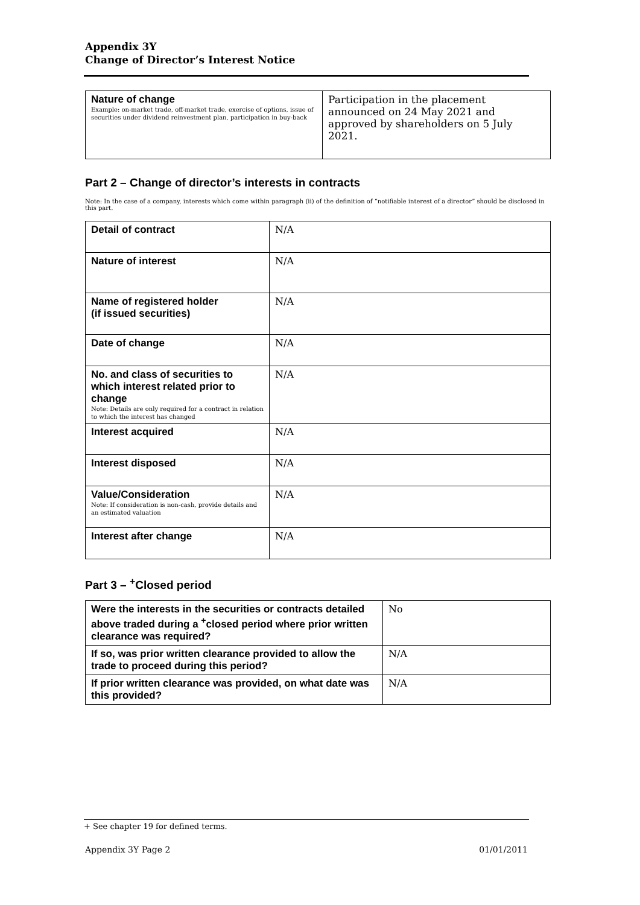Appendix 3Y
Change of Director’s Interest Notice
| Nature of change Example: on-market trade, off-market trade, exercise of options, issue of securities under dividend reinvestment plan, participation in buy-back | Participation in the placement announced on 24 May 2021 and approved by shareholders on 5 July 2021. |
Part 2 – Change of director’s interests in contracts
Note: In the case of a company, interests which come within paragraph (ii) of the definition of “notifiable interest of a director” should be disclosed in this part.
| Detail of contract | N/A |
| Nature of interest | N/A |
| Name of registered holder (if issued securities) | N/A |
| Date of change | N/A |
| No. and class of securities to which interest related prior to change Note: Details are only required for a contract in relation to which the interest has changed | N/A |
| Interest acquired | N/A |
| Interest disposed | N/A |
| Value/Consideration Note: If consideration is non-cash, provide details and an estimated valuation | N/A |
| Interest after change | N/A |
Part 3 – <sup>+</sup>Closed period
| Were the interests in the securities or contracts detailed above traded during a <sup>+</sup>closed period where prior written clearance was required? | No |
| If so, was prior written clearance provided to allow the trade to proceed during this period? | N/A |
| If prior written clearance was provided, on what date was this provided? | N/A |
+ See chapter 19 for defined terms.
Appendix 3Y Page 2 01/01/2011